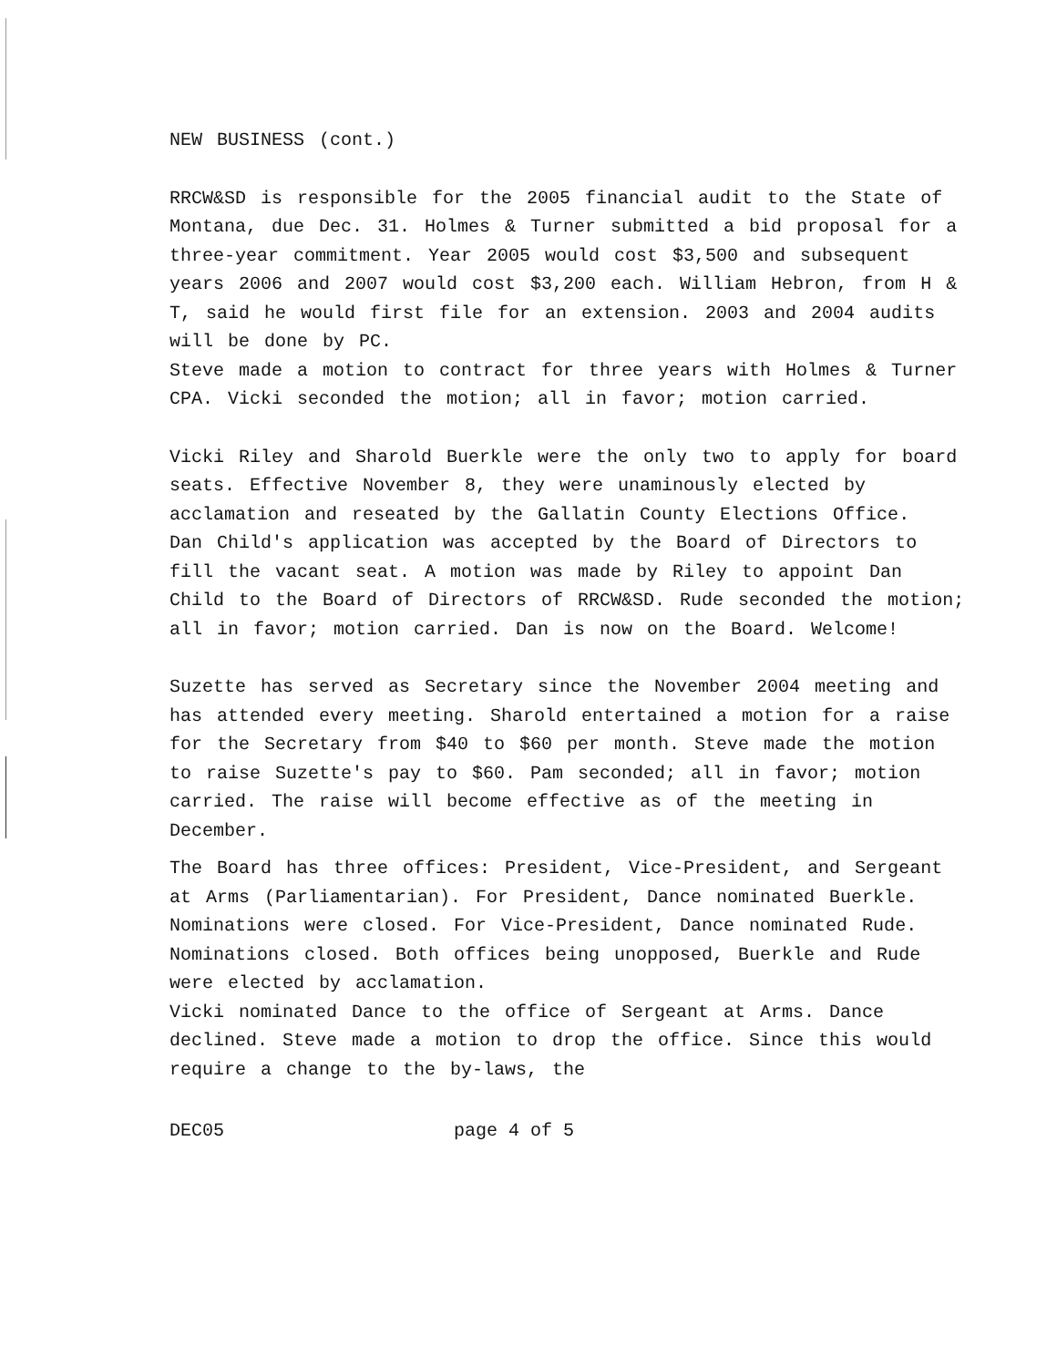NEW BUSINESS (cont.)
RRCW&SD is responsible for the 2005 financial audit to the State of Montana, due Dec. 31. Holmes & Turner submitted a bid proposal for a three-year commitment. Year 2005 would cost $3,500 and subsequent years 2006 and 2007 would cost $3,200 each. William Hebron, from H & T, said he would first file for an extension. 2003 and 2004 audits will be done by PC.
Steve made a motion to contract for three years with Holmes & Turner CPA. Vicki seconded the motion; all in favor; motion carried.
Vicki Riley and Sharold Buerkle were the only two to apply for board seats. Effective November 8, they were unaminously elected by acclamation and reseated by the Gallatin County Elections Office.
Dan Child's application was accepted by the Board of Directors to fill the vacant seat. A motion was made by Riley to appoint Dan Child to the Board of Directors of RRCW&SD. Rude seconded the motion; all in favor; motion carried. Dan is now on the Board. Welcome!
Suzette has served as Secretary since the November 2004 meeting and has attended every meeting. Sharold entertained a motion for a raise for the Secretary from $40 to $60 per month. Steve made the motion to raise Suzette's pay to $60. Pam seconded; all in favor; motion carried. The raise will become effective as of the meeting in December.
The Board has three offices: President, Vice-President, and Sergeant at Arms (Parliamentarian). For President, Dance nominated Buerkle. Nominations were closed. For Vice-President, Dance nominated Rude. Nominations closed. Both offices being unopposed, Buerkle and Rude were elected by acclamation.
Vicki nominated Dance to the office of Sergeant at Arms. Dance declined. Steve made a motion to drop the office. Since this would require a change to the by-laws, the
DEC05 page 4 of 5